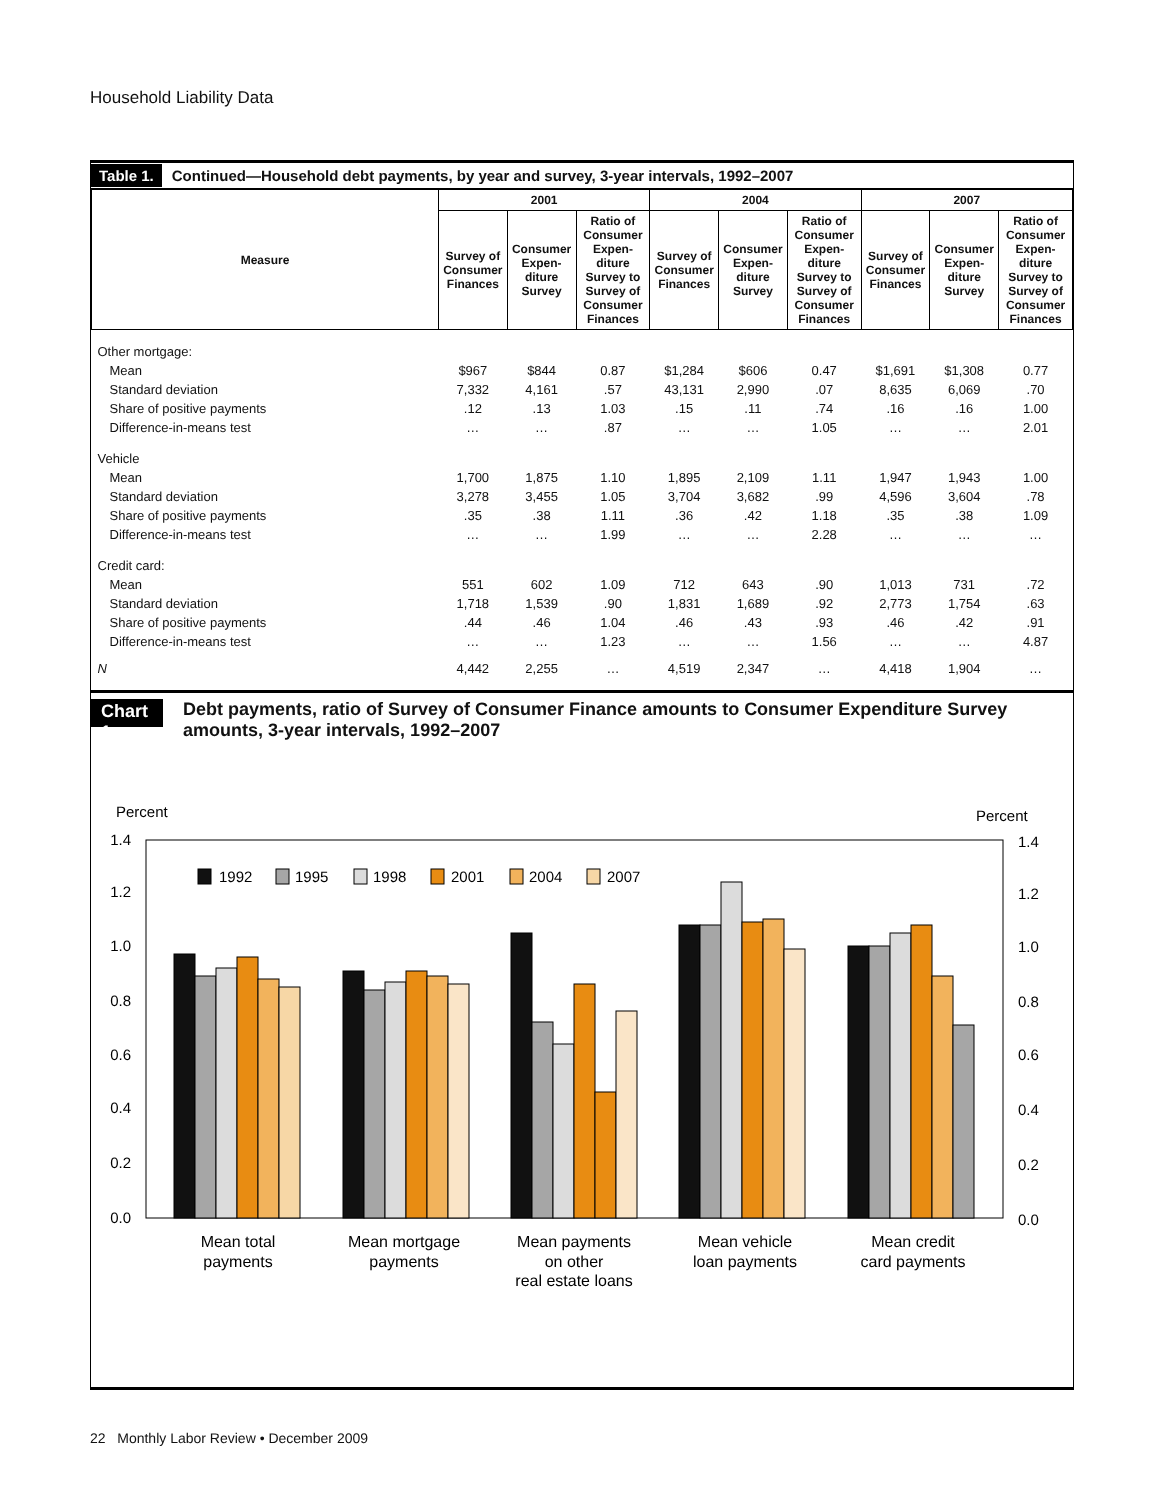Household Liability Data
Table 1. Continued—Household debt payments, by year and survey, 3-year intervals, 1992–2007
| Measure | 2001 | | | 2004 | | | 2007 | | |
| --- | --- | --- | --- | --- | --- | --- | --- | --- | --- |
| | Survey of Consumer Finances | Consumer Expen-diture Survey | Ratio of Consumer Expen-diture Survey to Survey of Consumer Finances | Survey of Consumer Finances | Consumer Expen-diture Survey | Ratio of Consumer Expen-diture Survey to Survey of Consumer Finances | Survey of Consumer Finances | Consumer Expen-diture Survey | Ratio of Consumer Expen-diture Survey to Survey of Consumer Finances |
| Other mortgage: | | | | | | | | | |
| Mean | $967 | $844 | 0.87 | $1,284 | $606 | 0.47 | $1,691 | $1,308 | 0.77 |
| Standard deviation | 7,332 | 4,161 | .57 | 43,131 | 2,990 | .07 | 8,635 | 6,069 | .70 |
| Share of positive payments | .12 | .13 | 1.03 | .15 | .11 | .74 | .16 | .16 | 1.00 |
| Difference-in-means test | … | … | .87 | … | … | 1.05 | … | … | 2.01 |
| Vehicle | | | | | | | | | |
| Mean | 1,700 | 1,875 | 1.10 | 1,895 | 2,109 | 1.11 | 1,947 | 1,943 | 1.00 |
| Standard deviation | 3,278 | 3,455 | 1.05 | 3,704 | 3,682 | .99 | 4,596 | 3,604 | .78 |
| Share of positive payments | .35 | .38 | 1.11 | .36 | .42 | 1.18 | .35 | .38 | 1.09 |
| Difference-in-means test | … | … | 1.99 | … | … | 2.28 | … | … | … |
| Credit card: | | | | | | | | | |
| Mean | 551 | 602 | 1.09 | 712 | 643 | .90 | 1,013 | 731 | .72 |
| Standard deviation | 1,718 | 1,539 | .90 | 1,831 | 1,689 | .92 | 2,773 | 1,754 | .63 |
| Share of positive payments | .44 | .46 | 1.04 | .46 | .43 | .93 | .46 | .42 | .91 |
| Difference-in-means test | … | … | 1.23 | … | … | 1.56 | … | … | 4.87 |
| N | 4,442 | 2,255 | … | 4,519 | 2,347 | … | 4,418 | 1,904 | … |
Chart 1. Debt payments, ratio of Survey of Consumer Finance amounts to Consumer Expenditure Survey amounts, 3-year intervals, 1992–2007
Percent
Percent
1.4
1.2
1.0
0.8
0.6
0.4
0.2
0.0
1.4
1.2
1.0
0.8
0.6
0.4
0.2
0.0
1992
1995
1998
2001
2004
2007
Mean total
payments
Mean mortgage
payments
Mean payments
on other
real estate loans
Mean vehicle
loan payments
Mean credit
card payments
22 Monthly Labor Review • December 2009